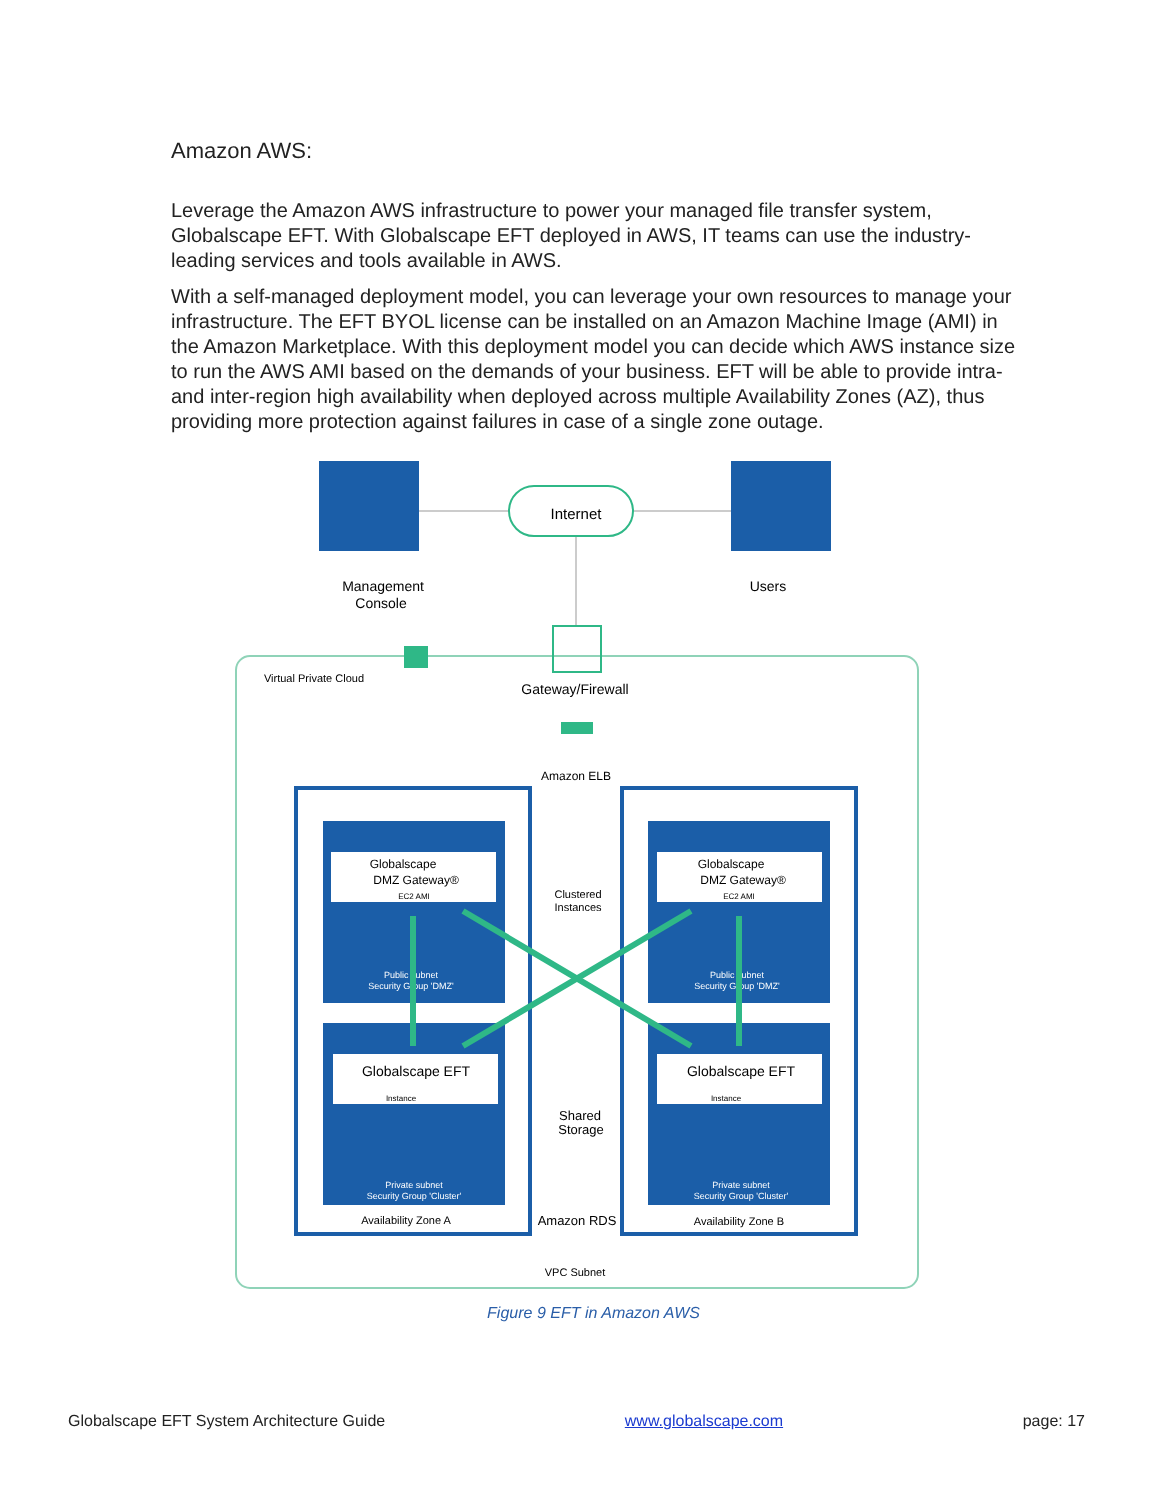Amazon AWS:
Leverage the Amazon AWS infrastructure to power your managed file transfer system, Globalscape EFT. With Globalscape EFT deployed in AWS, IT teams can use the industry-leading services and tools available in AWS.
With a self-managed deployment model, you can leverage your own resources to manage your infrastructure. The EFT BYOL license can be installed on an Amazon Machine Image (AMI) in the Amazon Marketplace. With this deployment model you can decide which AWS instance size to run the AWS AMI based on the demands of your business. EFT will be able to provide intra- and inter-region high availability when deployed across multiple Availability Zones (AZ), thus providing more protection against failures in case of a single zone outage.
Internet
Management
Console
Users
Virtual Private Cloud
Gateway/Firewall
Amazon ELB
Globalscape
DMZ Gateway®
EC2 AMI
Globalscape
DMZ Gateway®
EC2 AMI
Public subnet
Security Group 'DMZ'
Public subnet
Security Group 'DMZ'
Clustered
Instances
Globalscape EFT
Instance
Globalscape EFT
Instance
Shared
Storage
Private subnet
Security Group 'Cluster'
Private subnet
Security Group 'Cluster'
Amazon RDS
Availability Zone A
Availability Zone B
VPC Subnet
Figure 9 EFT in Amazon AWS
Globalscape EFT System Architecture Guide www.globalscape.com page: 17